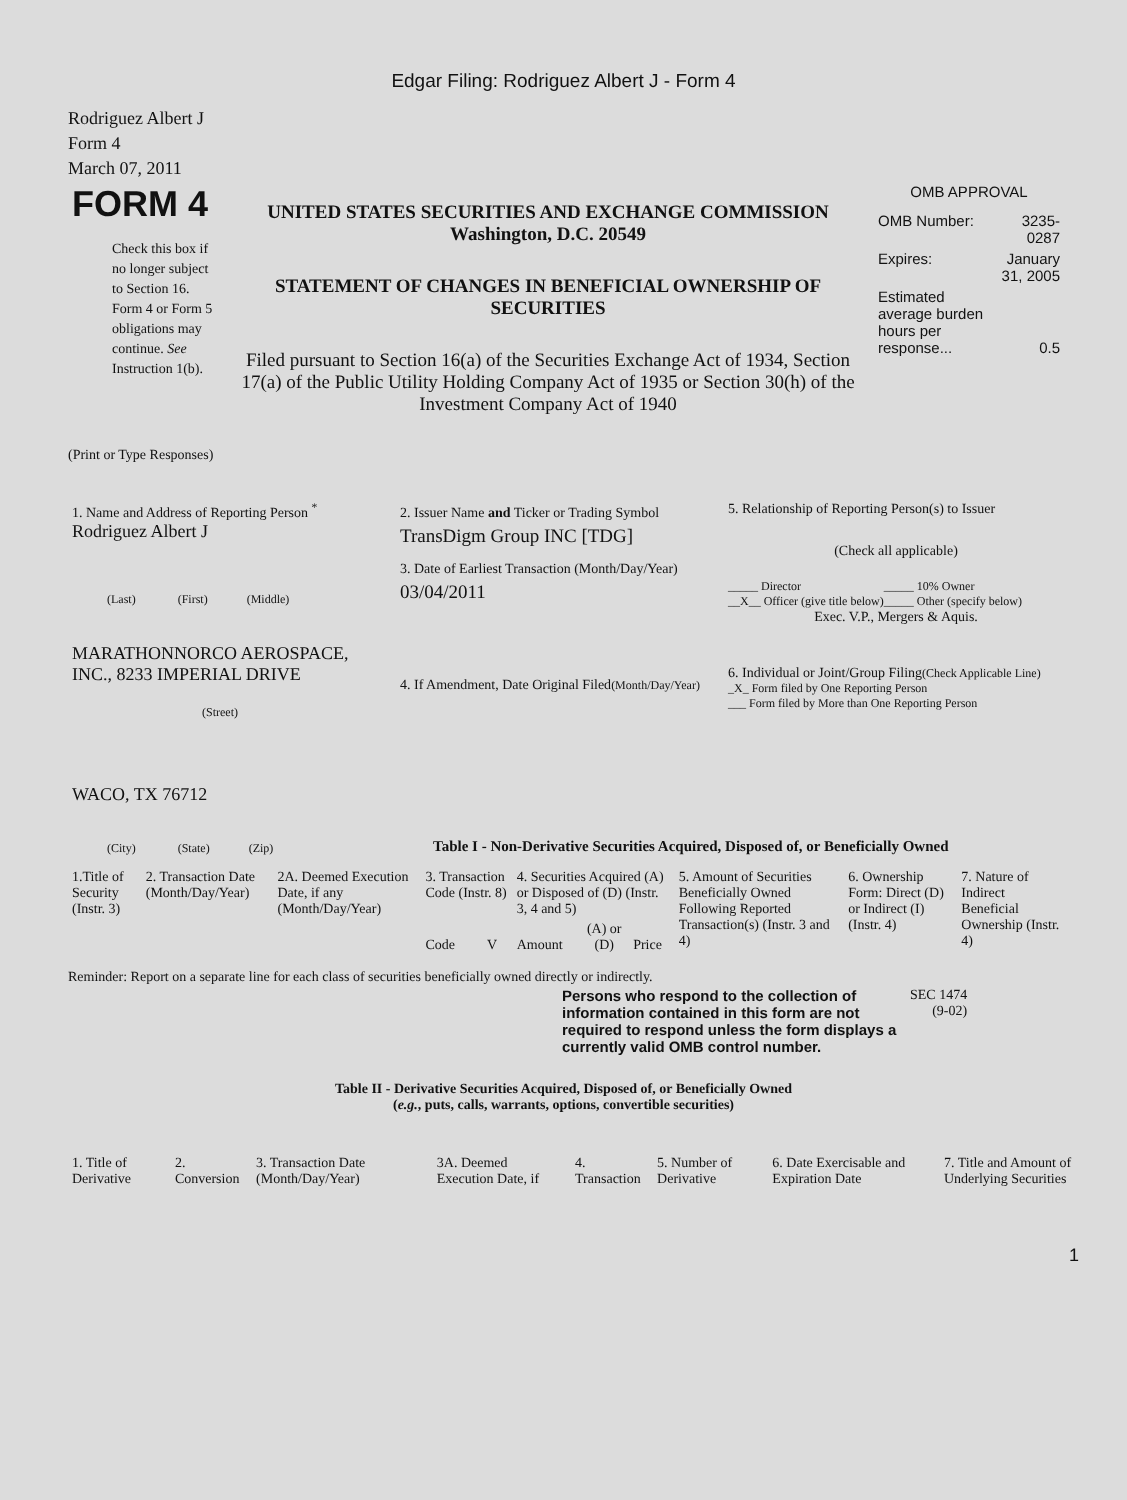Edgar Filing: Rodriguez Albert J - Form 4
Rodriguez Albert J
Form 4
March 07, 2011
| FORM 4 Check this box if no longer subject to Section 16. Form 4 or Form 5 obligations may continue. See Instruction 1(b). | UNITED STATES SECURITIES AND EXCHANGE COMMISSION Washington, D.C. 20549 STATEMENT OF CHANGES IN BENEFICIAL OWNERSHIP OF SECURITIES Filed pursuant to Section 16(a) of the Securities Exchange Act of 1934, Section 17(a) of the Public Utility Holding Company Act of 1935 or Section 30(h) of the Investment Company Act of 1940 | OMB APPROVAL / OMB Number: / 3235-0287 / / Expires: / January 31, 2005 / / Estimated average burden hours per response... / 0.5 / |
(Print or Type Responses)
| 1. Name and Address of Reporting Person <sup>*</sup> Rodriguez Albert J (Last) (First) (Middle) MARATHONNORCO AEROSPACE, INC., 8233 IMPERIAL DRIVE (Street) WACO, TX 76712 (City) (State) (Zip) | 2. Issuer Name and Ticker or Trading Symbol TransDigm Group INC [TDG] 3. Date of Earliest Transaction (Month/Day/Year) 03/04/2011 4. If Amendment, Date Original Filed (Month/Day/Year) | 5. Relationship of Reporting Person(s) to Issuer (Check all applicable) / _____ Director __X__ Officer (give title below) / _____ 10% Owner _____ Other (specify below) / Exec. V.P., Mergers & Aquis. 6. Individual or Joint/Group Filing (Check Applicable Line) _X_ Form filed by One Reporting Person ___ Form filed by More than One Reporting Person |
Table I - Non-Derivative Securities Acquired, Disposed of, or Beneficially Owned
| 1.Title of Security (Instr. 3) | 2. Transaction Date (Month/Day/Year) | 2A. Deemed Execution Date, if any (Month/Day/Year) | 3. Transaction Code (Instr. 8) | | 4. Securities Acquired (A) or Disposed of (D) (Instr. 3, 4 and 5) | | | 5. Amount of Securities Beneficially Owned Following Reported Transaction(s) (Instr. 3 and 4) | 6. Ownership Form: Direct (D) or Indirect (I) (Instr. 4) | 7. Nature of Indirect Beneficial Ownership (Instr. 4) |
| --- | --- | --- | --- | --- | --- | --- | --- | --- | --- | --- |
| | | | Code | V | Amount | (A) or (D) | Price | | | |
Reminder: Report on a separate line for each class of securities beneficially owned directly or indirectly.
| Persons who respond to the collection of information contained in this form are not required to respond unless the form displays a currently valid OMB control number. | SEC 1474 (9-02) |
Table II - Derivative Securities Acquired, Disposed of, or Beneficially Owned
(e.g., puts, calls, warrants, options, convertible securities)
| 1. Title of Derivative | 2. Conversion | 3. Transaction Date (Month/Day/Year) | 3A. Deemed Execution Date, if | 4. Transaction | 5. Number of Derivative | 6. Date Exercisable and Expiration Date | 7. Title and Amount of Underlying Securities |
| --- | --- | --- | --- | --- | --- | --- | --- |
1